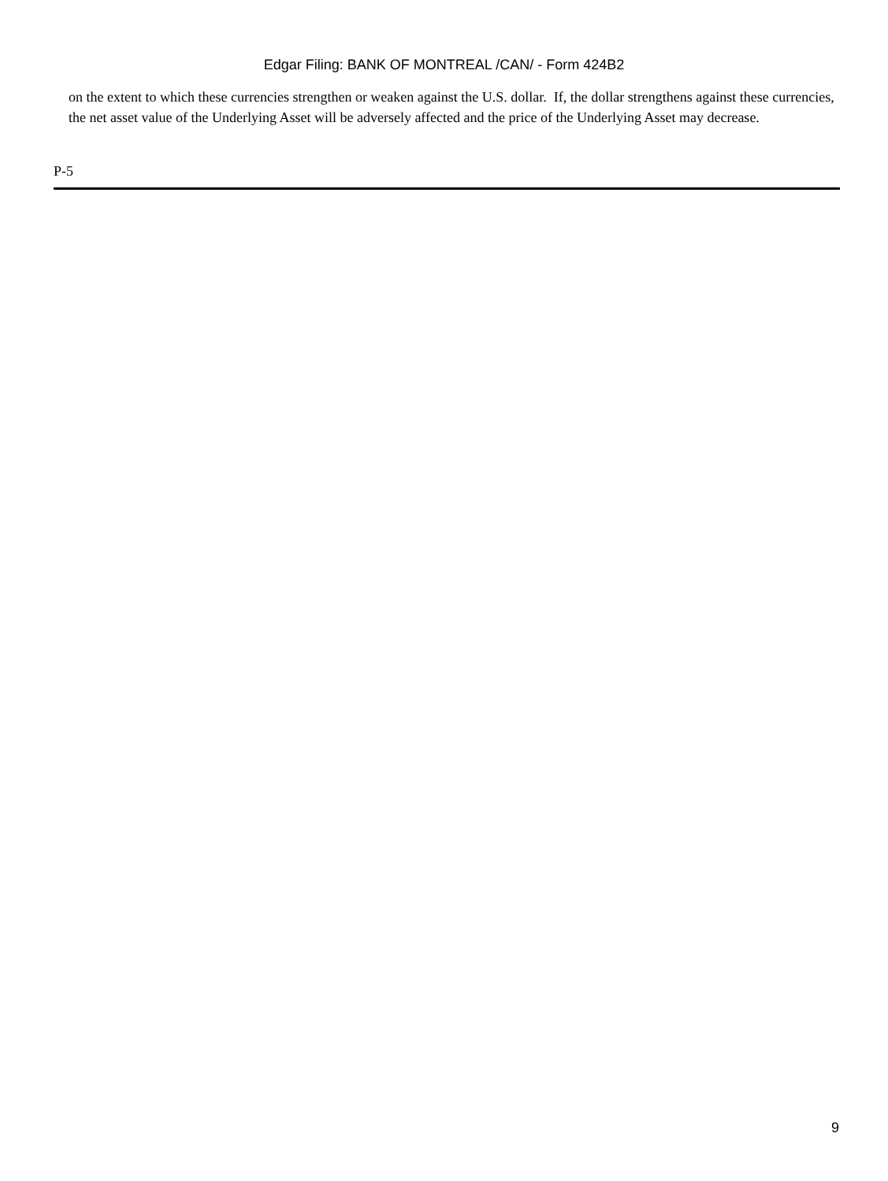Edgar Filing: BANK OF MONTREAL /CAN/ - Form 424B2
on the extent to which these currencies strengthen or weaken against the U.S. dollar. If, the dollar strengthens against these currencies, the net asset value of the Underlying Asset will be adversely affected and the price of the Underlying Asset may decrease.
P-5
9